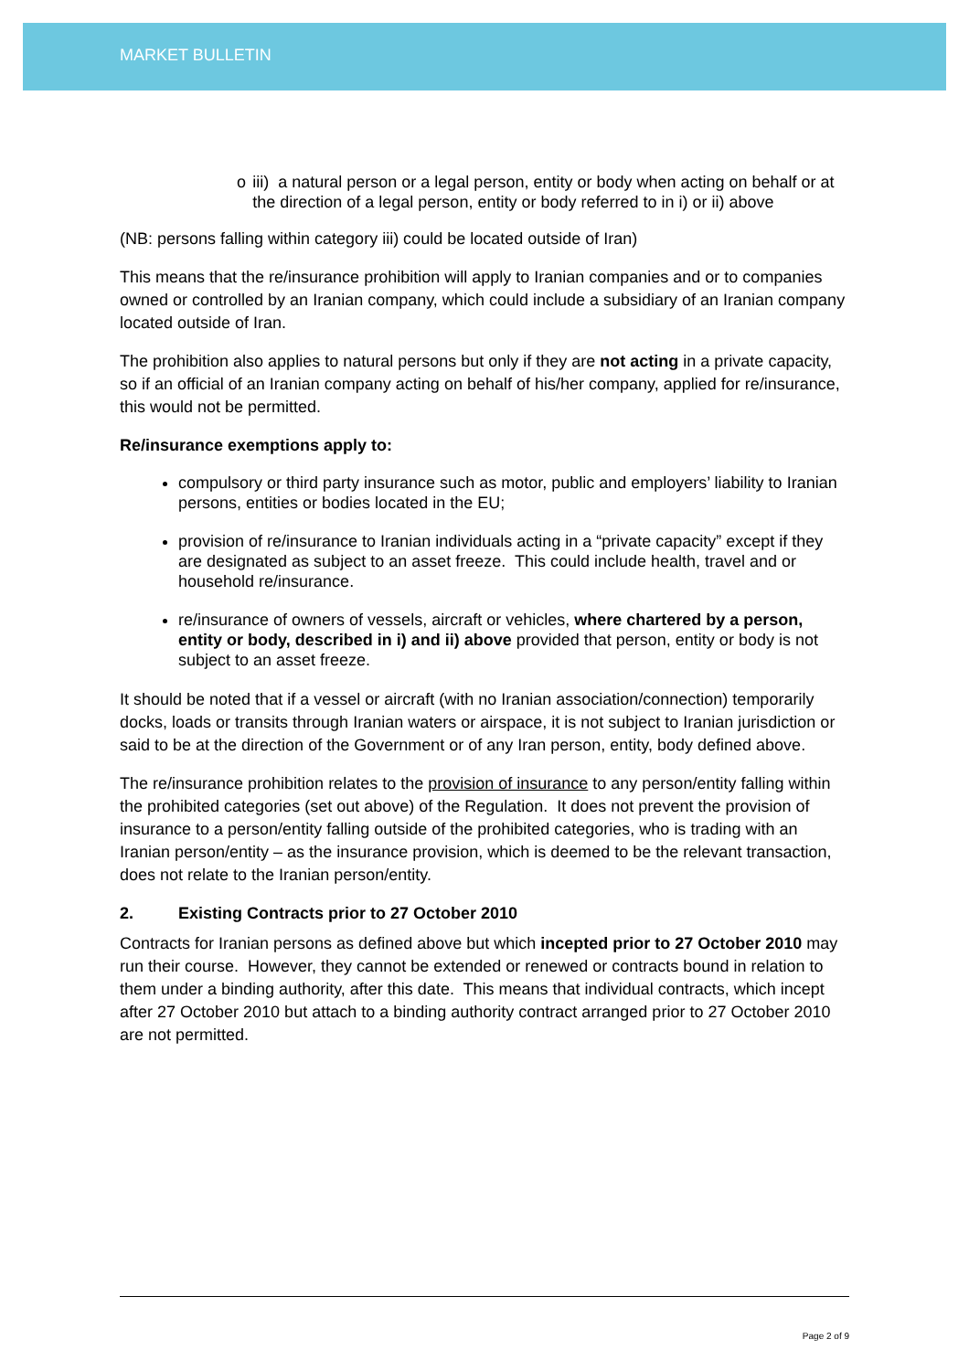MARKET BULLETIN
o iii) a natural person or a legal person, entity or body when acting on behalf or at the direction of a legal person, entity or body referred to in i) or ii) above
(NB: persons falling within category iii) could be located outside of Iran)
This means that the re/insurance prohibition will apply to Iranian companies and or to companies owned or controlled by an Iranian company, which could include a subsidiary of an Iranian company located outside of Iran.
The prohibition also applies to natural persons but only if they are not acting in a private capacity, so if an official of an Iranian company acting on behalf of his/her company, applied for re/insurance, this would not be permitted.
Re/insurance exemptions apply to:
compulsory or third party insurance such as motor, public and employers’ liability to Iranian persons, entities or bodies located in the EU;
provision of re/insurance to Iranian individuals acting in a “private capacity” except if they are designated as subject to an asset freeze. This could include health, travel and or household re/insurance.
re/insurance of owners of vessels, aircraft or vehicles, where chartered by a person, entity or body, described in i) and ii) above provided that person, entity or body is not subject to an asset freeze.
It should be noted that if a vessel or aircraft (with no Iranian association/connection) temporarily docks, loads or transits through Iranian waters or airspace, it is not subject to Iranian jurisdiction or said to be at the direction of the Government or of any Iran person, entity, body defined above.
The re/insurance prohibition relates to the provision of insurance to any person/entity falling within the prohibited categories (set out above) of the Regulation. It does not prevent the provision of insurance to a person/entity falling outside of the prohibited categories, who is trading with an Iranian person/entity – as the insurance provision, which is deemed to be the relevant transaction, does not relate to the Iranian person/entity.
2. Existing Contracts prior to 27 October 2010
Contracts for Iranian persons as defined above but which incepted prior to 27 October 2010 may run their course. However, they cannot be extended or renewed or contracts bound in relation to them under a binding authority, after this date. This means that individual contracts, which incept after 27 October 2010 but attach to a binding authority contract arranged prior to 27 October 2010 are not permitted.
Page 2 of 9